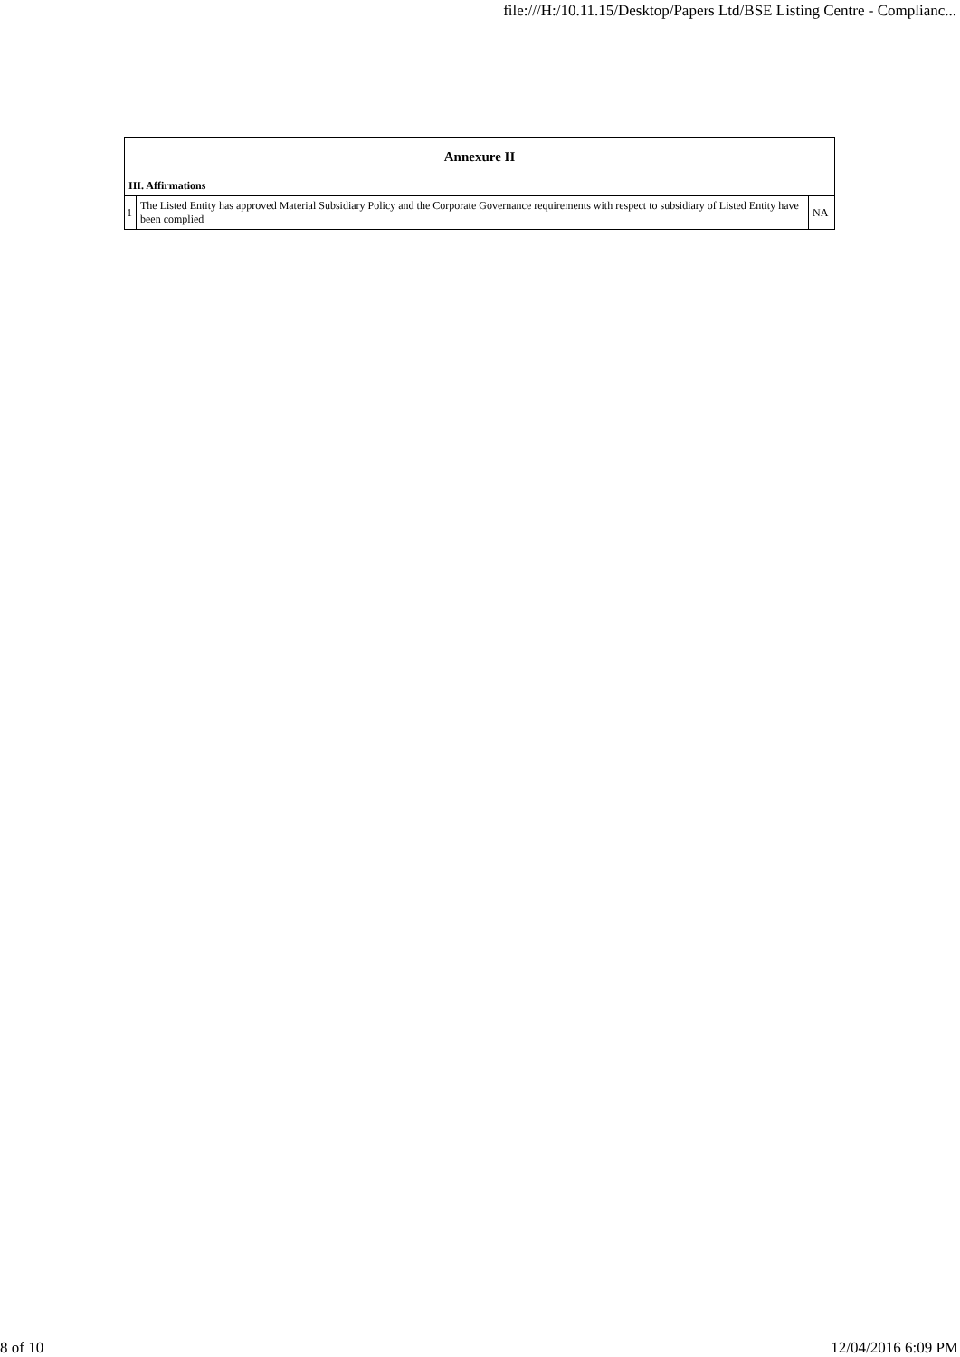file:///H:/10.11.15/Desktop/Papers Ltd/BSE Listing Centre - Complianc...
| Annexure II | | |
| --- | --- | --- |
| III. Affirmations | | |
| 1 | The Listed Entity has approved Material Subsidiary Policy and the Corporate Governance requirements with respect to subsidiary of Listed Entity have been complied | NA |
8 of 10 12/04/2016 6:09 PM